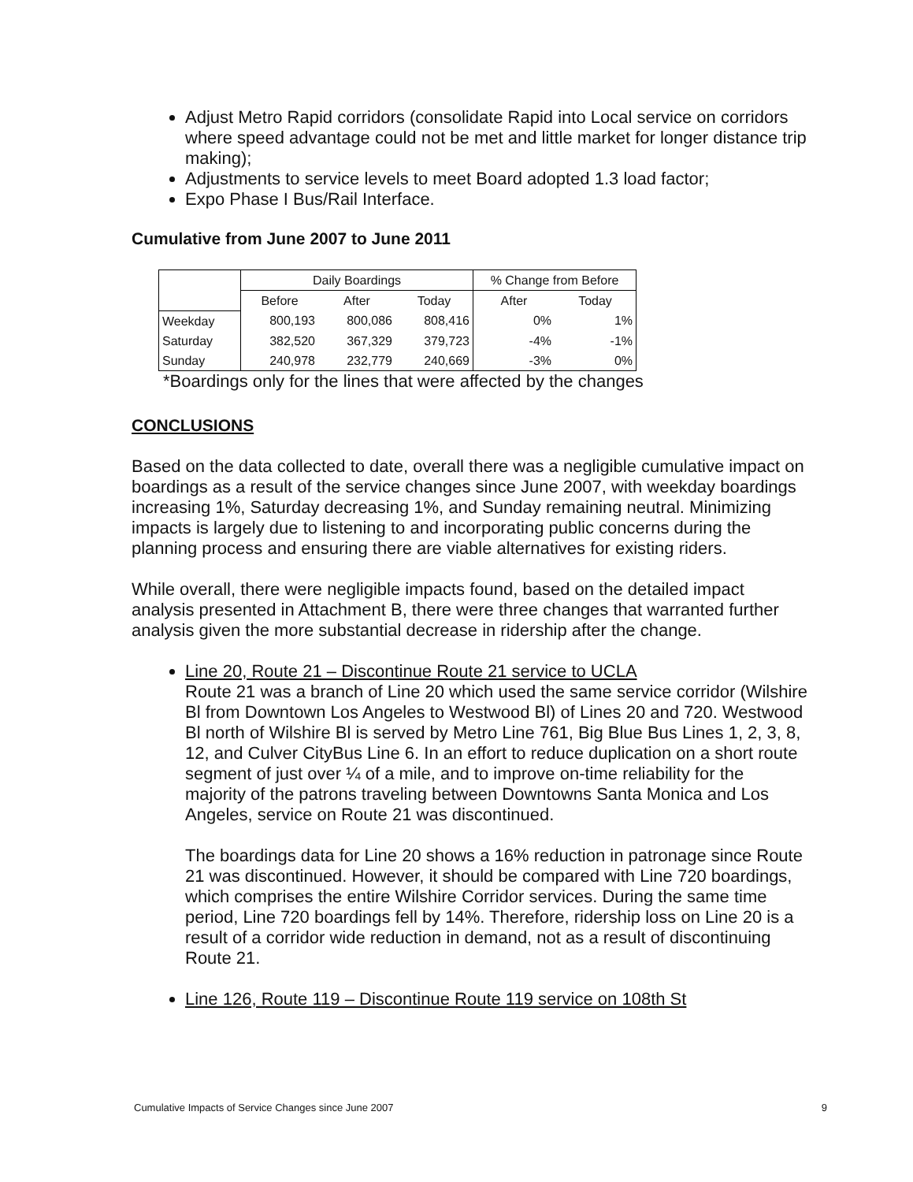Adjust Metro Rapid corridors (consolidate Rapid into Local service on corridors where speed advantage could not be met and little market for longer distance trip making);
Adjustments to service levels to meet Board adopted 1.3 load factor;
Expo Phase I Bus/Rail Interface.
Cumulative from June 2007 to June 2011
| | Daily Boardings | | | % Change from Before | |
| --- | --- | --- | --- | --- | --- |
| | Before | After | Today | After | Today |
| Weekday | 800,193 | 800,086 | 808,416 | 0% | 1% |
| Saturday | 382,520 | 367,329 | 379,723 | -4% | -1% |
| Sunday | 240,978 | 232,779 | 240,669 | -3% | 0% |
*Boardings only for the lines that were affected by the changes
CONCLUSIONS
Based on the data collected to date, overall there was a negligible cumulative impact on boardings as a result of the service changes since June 2007, with weekday boardings increasing 1%, Saturday decreasing 1%, and Sunday remaining neutral. Minimizing impacts is largely due to listening to and incorporating public concerns during the planning process and ensuring there are viable alternatives for existing riders.
While overall, there were negligible impacts found, based on the detailed impact analysis presented in Attachment B, there were three changes that warranted further analysis given the more substantial decrease in ridership after the change.
Line 20, Route 21 – Discontinue Route 21 service to UCLA
Route 21 was a branch of Line 20 which used the same service corridor (Wilshire Bl from Downtown Los Angeles to Westwood Bl) of Lines 20 and 720. Westwood Bl north of Wilshire Bl is served by Metro Line 761, Big Blue Bus Lines 1, 2, 3, 8, 12, and Culver CityBus Line 6. In an effort to reduce duplication on a short route segment of just over ¼ of a mile, and to improve on-time reliability for the majority of the patrons traveling between Downtowns Santa Monica and Los Angeles, service on Route 21 was discontinued.
The boardings data for Line 20 shows a 16% reduction in patronage since Route 21 was discontinued. However, it should be compared with Line 720 boardings, which comprises the entire Wilshire Corridor services. During the same time period, Line 720 boardings fell by 14%. Therefore, ridership loss on Line 20 is a result of a corridor wide reduction in demand, not as a result of discontinuing Route 21.
Line 126, Route 119 – Discontinue Route 119 service on 108th St
Cumulative Impacts of Service Changes since June 2007 9